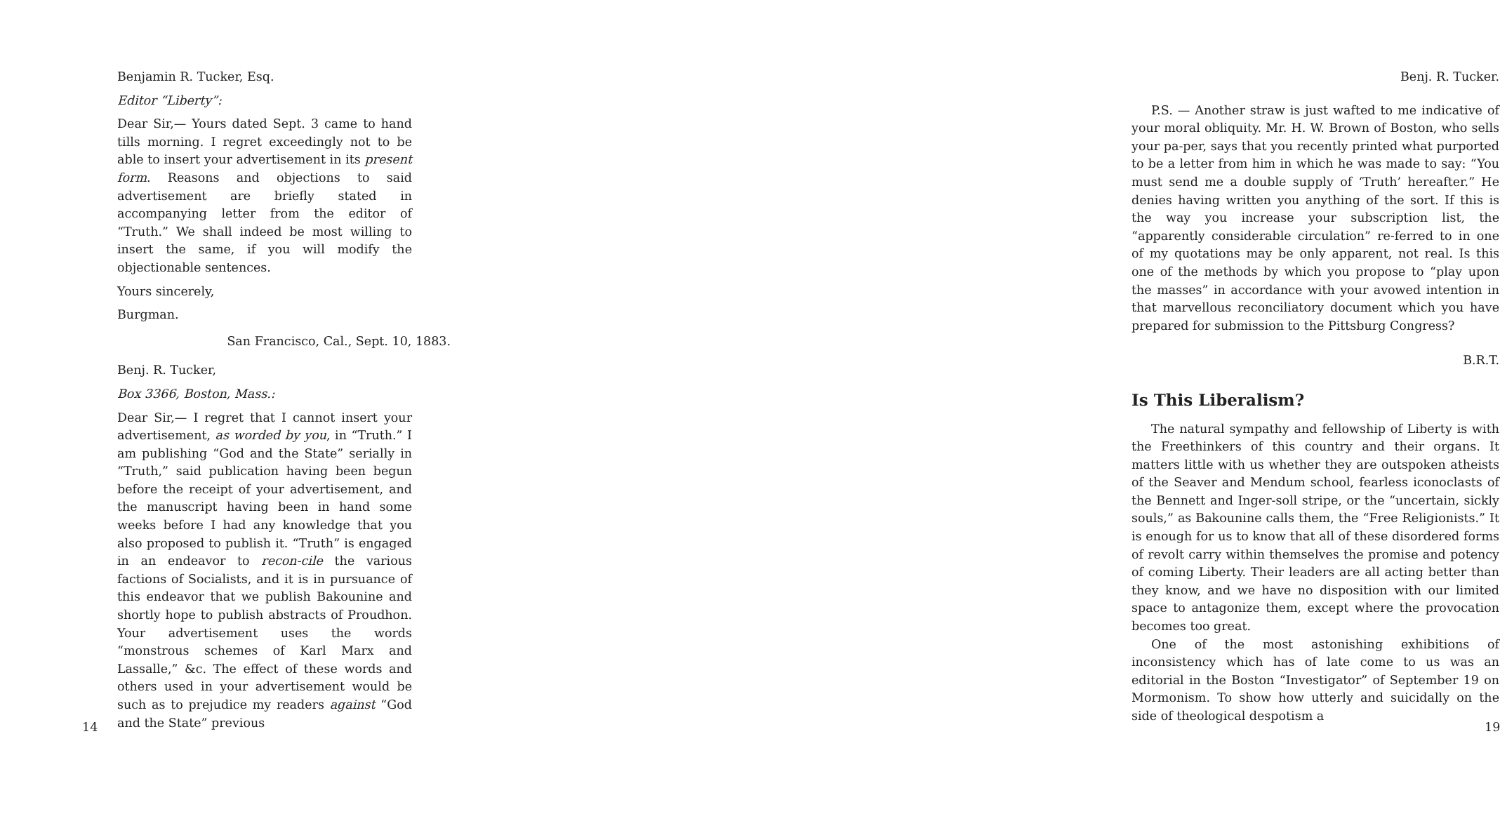Benjamin R. Tucker, Esq.
Editor “Liberty”:
Dear Sir,— Yours dated Sept. 3 came to hand tills morning. I regret exceedingly not to be able to insert your advertisement in its present form. Reasons and objections to said advertisement are briefly stated in accompanying letter from the editor of “Truth.” We shall indeed be most willing to insert the same, if you will modify the objectionable sentences.
Yours sincerely,
Burgman.
San Francisco, Cal., Sept. 10, 1883.
Benj. R. Tucker,
Box 3366, Boston, Mass.:
Dear Sir,— I regret that I cannot insert your advertisement, as worded by you, in “Truth.” I am publishing “God and the State” serially in “Truth,” said publication having been begun before the receipt of your advertisement, and the manuscript having been in hand some weeks before I had any knowledge that you also proposed to publish it. “Truth” is engaged in an endeavor to recon-cile the various factions of Socialists, and it is in pursuance of this endeavor that we publish Bakounine and shortly hope to publish abstracts of Proudhon. Your advertisement uses the words “monstrous schemes of Karl Marx and Lassalle,” &c. The effect of these words and others used in your advertisement would be such as to prejudice my readers against “God and the State” previous
14
Benj. R. Tucker.
P.S. — Another straw is just wafted to me indicative of your moral obliquity. Mr. H. W. Brown of Boston, who sells your pa-per, says that you recently printed what purported to be a letter from him in which he was made to say: “You must send me a double supply of ‘Truth’ hereafter.” He denies having written you anything of the sort. If this is the way you increase your subscription list, the “apparently considerable circulation” re-ferred to in one of my quotations may be only apparent, not real. Is this one of the methods by which you propose to “play upon the masses” in accordance with your avowed intention in that marvellous reconciliatory document which you have prepared for submission to the Pittsburg Congress?
B.R.T.
Is This Liberalism?
The natural sympathy and fellowship of Liberty is with the Freethinkers of this country and their organs. It matters little with us whether they are outspoken atheists of the Seaver and Mendum school, fearless iconoclasts of the Bennett and Inger-soll stripe, or the “uncertain, sickly souls,” as Bakounine calls them, the “Free Religionists.” It is enough for us to know that all of these disordered forms of revolt carry within themselves the promise and potency of coming Liberty. Their leaders are all acting better than they know, and we have no disposition with our limited space to antagonize them, except where the provocation becomes too great.
One of the most astonishing exhibitions of inconsistency which has of late come to us was an editorial in the Boston “Investigator” of September 19 on Mormonism. To show how utterly and suicidally on the side of theological despotism a
19